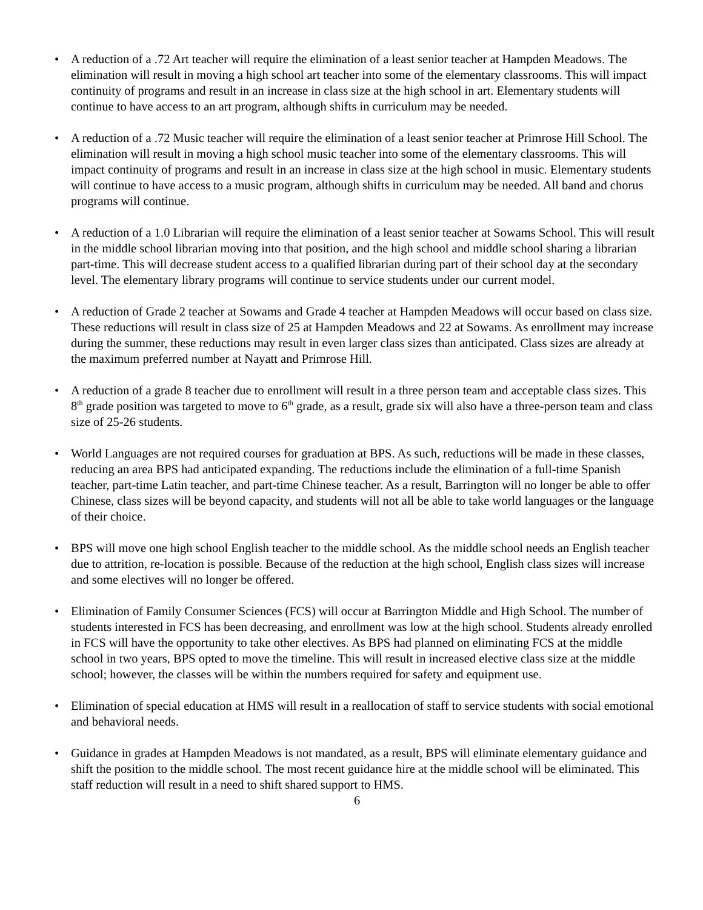• A reduction of a .72 Art teacher will require the elimination of a least senior teacher at Hampden Meadows. The elimination will result in moving a high school art teacher into some of the elementary classrooms. This will impact continuity of programs and result in an increase in class size at the high school in art. Elementary students will continue to have access to an art program, although shifts in curriculum may be needed.
• A reduction of a .72 Music teacher will require the elimination of a least senior teacher at Primrose Hill School. The elimination will result in moving a high school music teacher into some of the elementary classrooms. This will impact continuity of programs and result in an increase in class size at the high school in music. Elementary students will continue to have access to a music program, although shifts in curriculum may be needed. All band and chorus programs will continue.
• A reduction of a 1.0 Librarian will require the elimination of a least senior teacher at Sowams School. This will result in the middle school librarian moving into that position, and the high school and middle school sharing a librarian part-time. This will decrease student access to a qualified librarian during part of their school day at the secondary level. The elementary library programs will continue to service students under our current model.
• A reduction of Grade 2 teacher at Sowams and Grade 4 teacher at Hampden Meadows will occur based on class size. These reductions will result in class size of 25 at Hampden Meadows and 22 at Sowams. As enrollment may increase during the summer, these reductions may result in even larger class sizes than anticipated. Class sizes are already at the maximum preferred number at Nayatt and Primrose Hill.
• A reduction of a grade 8 teacher due to enrollment will result in a three person team and acceptable class sizes. This 8<sup>th</sup> grade position was targeted to move to 6<sup>th</sup> grade, as a result, grade six will also have a three-person team and class size of 25-26 students.
• World Languages are not required courses for graduation at BPS. As such, reductions will be made in these classes, reducing an area BPS had anticipated expanding. The reductions include the elimination of a full-time Spanish teacher, part-time Latin teacher, and part-time Chinese teacher. As a result, Barrington will no longer be able to offer Chinese, class sizes will be beyond capacity, and students will not all be able to take world languages or the language of their choice.
• BPS will move one high school English teacher to the middle school. As the middle school needs an English teacher due to attrition, re-location is possible. Because of the reduction at the high school, English class sizes will increase and some electives will no longer be offered.
• Elimination of Family Consumer Sciences (FCS) will occur at Barrington Middle and High School. The number of students interested in FCS has been decreasing, and enrollment was low at the high school. Students already enrolled in FCS will have the opportunity to take other electives. As BPS had planned on eliminating FCS at the middle school in two years, BPS opted to move the timeline. This will result in increased elective class size at the middle school; however, the classes will be within the numbers required for safety and equipment use.
• Elimination of special education at HMS will result in a reallocation of staff to service students with social emotional and behavioral needs.
• Guidance in grades at Hampden Meadows is not mandated, as a result, BPS will eliminate elementary guidance and shift the position to the middle school. The most recent guidance hire at the middle school will be eliminated. This staff reduction will result in a need to shift shared support to HMS.
6